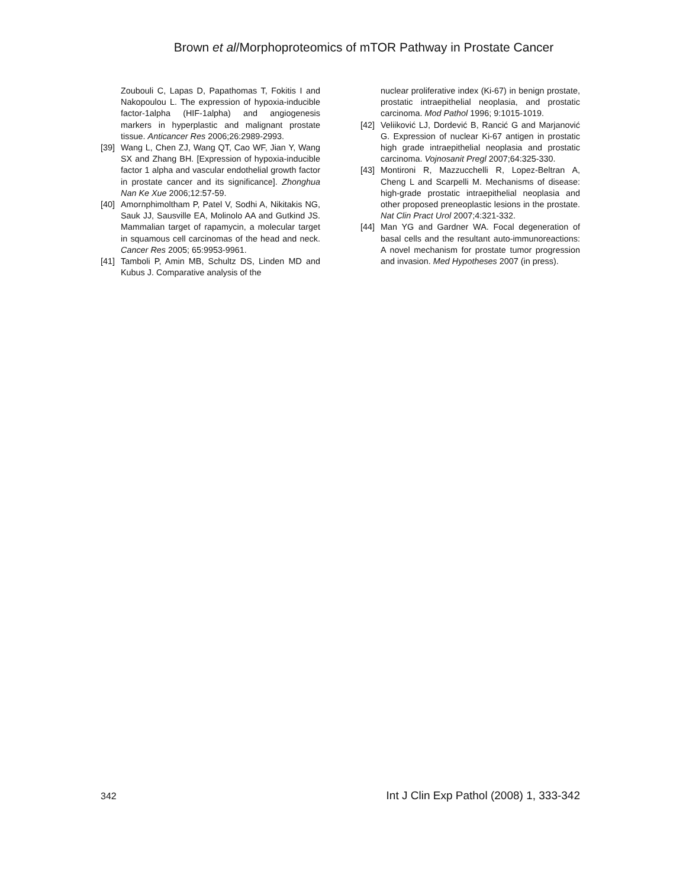Brown et al/Morphoproteomics of mTOR Pathway in Prostate Cancer
Zoubouli C, Lapas D, Papathomas T, Fokitis I and Nakopoulou L. The expression of hypoxia-inducible factor-1alpha (HIF-1alpha) and angiogenesis markers in hyperplastic and malignant prostate tissue. Anticancer Res 2006;26:2989-2993.
[39] Wang L, Chen ZJ, Wang QT, Cao WF, Jian Y, Wang SX and Zhang BH. [Expression of hypoxia-inducible factor 1 alpha and vascular endothelial growth factor in prostate cancer and its significance]. Zhonghua Nan Ke Xue 2006;12:57-59.
[40] Amornphimoltham P, Patel V, Sodhi A, Nikitakis NG, Sauk JJ, Sausville EA, Molinolo AA and Gutkind JS. Mammalian target of rapamycin, a molecular target in squamous cell carcinomas of the head and neck. Cancer Res 2005; 65:9953-9961.
[41] Tamboli P, Amin MB, Schultz DS, Linden MD and Kubus J. Comparative analysis of the
nuclear proliferative index (Ki-67) in benign prostate, prostatic intraepithelial neoplasia, and prostatic carcinoma. Mod Pathol 1996; 9:1015-1019.
[42] Veliiković LJ, Dordević B, Rancić G and Marjanović G. Expression of nuclear Ki-67 antigen in prostatic high grade intraepithelial neoplasia and prostatic carcinoma. Vojnosanit Pregl 2007;64:325-330.
[43] Montironi R, Mazzucchelli R, Lopez-Beltran A, Cheng L and Scarpelli M. Mechanisms of disease: high-grade prostatic intraepithelial neoplasia and other proposed preneoplastic lesions in the prostate. Nat Clin Pract Urol 2007;4:321-332.
[44] Man YG and Gardner WA. Focal degeneration of basal cells and the resultant auto-immunoreactions: A novel mechanism for prostate tumor progression and invasion. Med Hypotheses 2007 (in press).
342 Int J Clin Exp Pathol (2008) 1, 333-342